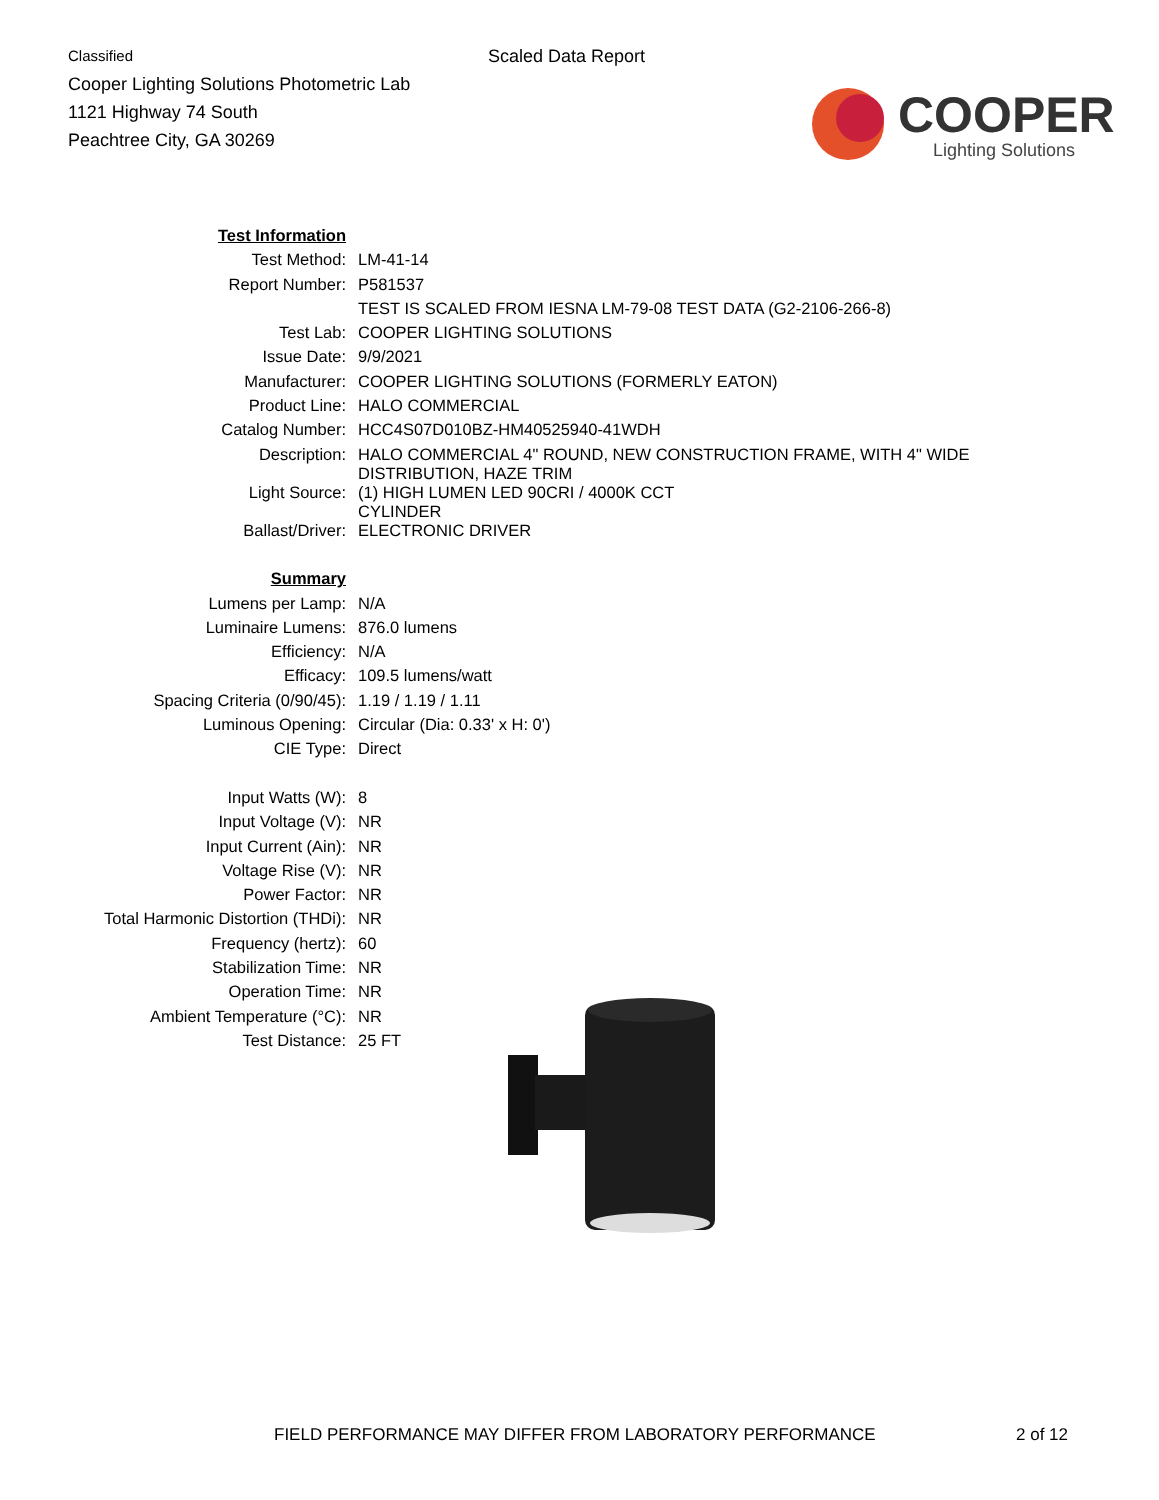Classified
Cooper Lighting Solutions Photometric Lab
1121 Highway 74 South
Peachtree City, GA 30269
Scaled Data Report
COOPER
Lighting Solutions
| Test Information | |
| Test Method: | LM-41-14 |
| Report Number: | P581537 |
| | TEST IS SCALED FROM IESNA LM-79-08 TEST DATA (G2-2106-266-8) |
| Test Lab: | COOPER LIGHTING SOLUTIONS |
| Issue Date: | 9/9/2021 |
| Manufacturer: | COOPER LIGHTING SOLUTIONS (FORMERLY EATON) |
| Product Line: | HALO COMMERCIAL |
| Catalog Number: | HCC4S07D010BZ-HM40525940-41WDH |
| Description: | HALO COMMERCIAL 4" ROUND, NEW CONSTRUCTION FRAME, WITH 4" WIDE DISTRIBUTION, HAZE TRIM |
| Light Source: | (1) HIGH LUMEN LED 90CRI / 4000K CCT CYLINDER |
| Ballast/Driver: | ELECTRONIC DRIVER |
| Summary | |
| Lumens per Lamp: | N/A |
| Luminaire Lumens: | 876.0 lumens |
| Efficiency: | N/A |
| Efficacy: | 109.5 lumens/watt |
| Spacing Criteria (0/90/45): | 1.19 / 1.19 / 1.11 |
| Luminous Opening: | Circular (Dia: 0.33' x H: 0') |
| CIE Type: | Direct |
| Input Watts (W): | 8 |
| Input Voltage (V): | NR |
| Input Current (Ain): | NR |
| Voltage Rise (V): | NR |
| Power Factor: | NR |
| Total Harmonic Distortion (THDi): | NR |
| Frequency (hertz): | 60 |
| Stabilization Time: | NR |
| Operation Time: | NR |
| Ambient Temperature (°C): | NR |
| Test Distance: | 25 FT |
FIELD PERFORMANCE MAY DIFFER FROM LABORATORY PERFORMANCE 2 of 12